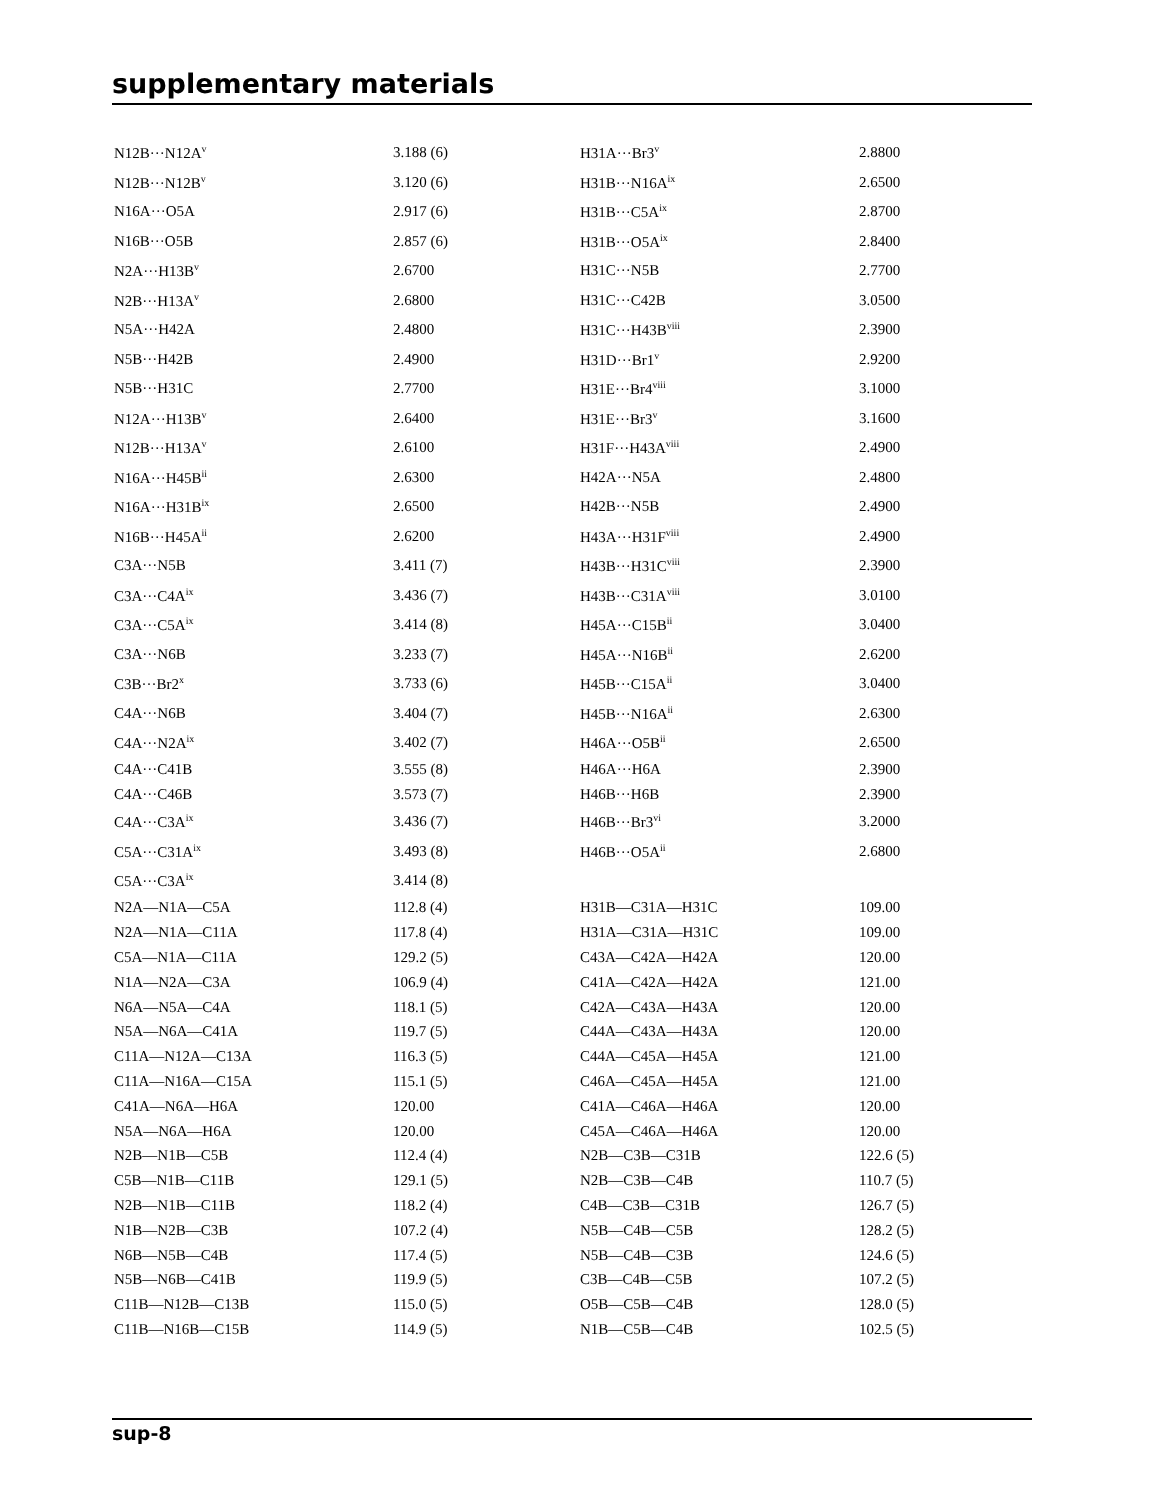supplementary materials
| N12B···N12A<sup>v</sup> | 3.188 (6) | H31A···Br3<sup>v</sup> | 2.8800 |
| N12B···N12B<sup>v</sup> | 3.120 (6) | H31B···N16A<sup>ix</sup> | 2.6500 |
| N16A···O5A | 2.917 (6) | H31B···C5A<sup>ix</sup> | 2.8700 |
| N16B···O5B | 2.857 (6) | H31B···O5A<sup>ix</sup> | 2.8400 |
| N2A···H13B<sup>v</sup> | 2.6700 | H31C···N5B | 2.7700 |
| N2B···H13A<sup>v</sup> | 2.6800 | H31C···C42B | 3.0500 |
| N5A···H42A | 2.4800 | H31C···H43B<sup>viii</sup> | 2.3900 |
| N5B···H42B | 2.4900 | H31D···Br1<sup>v</sup> | 2.9200 |
| N5B···H31C | 2.7700 | H31E···Br4<sup>viii</sup> | 3.1000 |
| N12A···H13B<sup>v</sup> | 2.6400 | H31E···Br3<sup>v</sup> | 3.1600 |
| N12B···H13A<sup>v</sup> | 2.6100 | H31F···H43A<sup>viii</sup> | 2.4900 |
| N16A···H45B<sup>ii</sup> | 2.6300 | H42A···N5A | 2.4800 |
| N16A···H31B<sup>ix</sup> | 2.6500 | H42B···N5B | 2.4900 |
| N16B···H45A<sup>ii</sup> | 2.6200 | H43A···H31F<sup>viii</sup> | 2.4900 |
| C3A···N5B | 3.411 (7) | H43B···H31C<sup>viii</sup> | 2.3900 |
| C3A···C4A<sup>ix</sup> | 3.436 (7) | H43B···C31A<sup>viii</sup> | 3.0100 |
| C3A···C5A<sup>ix</sup> | 3.414 (8) | H45A···C15B<sup>ii</sup> | 3.0400 |
| C3A···N6B | 3.233 (7) | H45A···N16B<sup>ii</sup> | 2.6200 |
| C3B···Br2<sup>x</sup> | 3.733 (6) | H45B···C15A<sup>ii</sup> | 3.0400 |
| C4A···N6B | 3.404 (7) | H45B···N16A<sup>ii</sup> | 2.6300 |
| C4A···N2A<sup>ix</sup> | 3.402 (7) | H46A···O5B<sup>ii</sup> | 2.6500 |
| C4A···C41B | 3.555 (8) | H46A···H6A | 2.3900 |
| C4A···C46B | 3.573 (7) | H46B···H6B | 2.3900 |
| C4A···C3A<sup>ix</sup> | 3.436 (7) | H46B···Br3<sup>vi</sup> | 3.2000 |
| C5A···C31A<sup>ix</sup> | 3.493 (8) | H46B···O5A<sup>ii</sup> | 2.6800 |
| C5A···C3A<sup>ix</sup> | 3.414 (8) | | |
| N2A—N1A—C5A | 112.8 (4) | H31B—C31A—H31C | 109.00 |
| N2A—N1A—C11A | 117.8 (4) | H31A—C31A—H31C | 109.00 |
| C5A—N1A—C11A | 129.2 (5) | C43A—C42A—H42A | 120.00 |
| N1A—N2A—C3A | 106.9 (4) | C41A—C42A—H42A | 121.00 |
| N6A—N5A—C4A | 118.1 (5) | C42A—C43A—H43A | 120.00 |
| N5A—N6A—C41A | 119.7 (5) | C44A—C43A—H43A | 120.00 |
| C11A—N12A—C13A | 116.3 (5) | C44A—C45A—H45A | 121.00 |
| C11A—N16A—C15A | 115.1 (5) | C46A—C45A—H45A | 121.00 |
| C41A—N6A—H6A | 120.00 | C41A—C46A—H46A | 120.00 |
| N5A—N6A—H6A | 120.00 | C45A—C46A—H46A | 120.00 |
| N2B—N1B—C5B | 112.4 (4) | N2B—C3B—C31B | 122.6 (5) |
| C5B—N1B—C11B | 129.1 (5) | N2B—C3B—C4B | 110.7 (5) |
| N2B—N1B—C11B | 118.2 (4) | C4B—C3B—C31B | 126.7 (5) |
| N1B—N2B—C3B | 107.2 (4) | N5B—C4B—C5B | 128.2 (5) |
| N6B—N5B—C4B | 117.4 (5) | N5B—C4B—C3B | 124.6 (5) |
| N5B—N6B—C41B | 119.9 (5) | C3B—C4B—C5B | 107.2 (5) |
| C11B—N12B—C13B | 115.0 (5) | O5B—C5B—C4B | 128.0 (5) |
| C11B—N16B—C15B | 114.9 (5) | N1B—C5B—C4B | 102.5 (5) |
sup-8